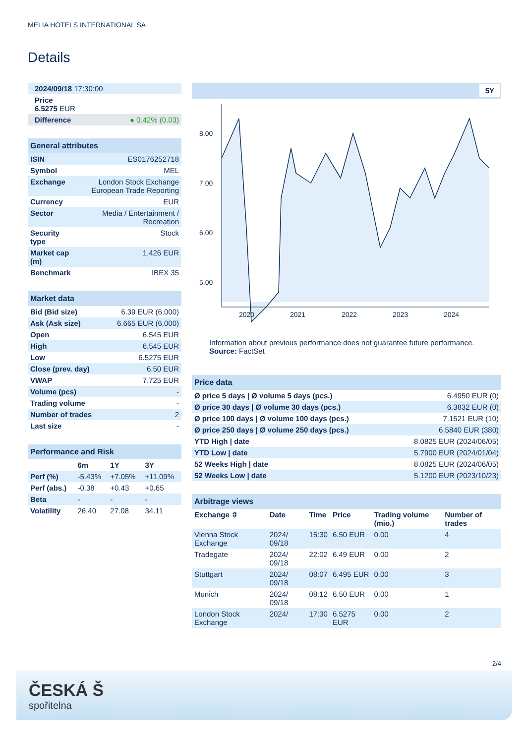MELIA HOTELS INTERNATIONAL SA
Details
| 2024/09/18 17:30:00 |
| Price 6.5275 EUR |
| Difference ● 0.42% (0.03) |
| General attributes | |
| ISIN | ES0176252718 |
| Symbol | MEL |
| Exchange | London Stock Exchange European Trade Reporting |
| Currency | EUR |
| Sector | Media / Entertainment / Recreation |
| Security type | Stock |
| Market cap (m) | 1,426 EUR |
| Benchmark | IBEX 35 |
| Market data | |
| Bid (Bid size) | 6.39 EUR (6,000) |
| Ask (Ask size) | 6.665 EUR (6,000) |
| Open | 6.545 EUR |
| High | 6.545 EUR |
| Low | 6.5275 EUR |
| Close (prev. day) | 6.50 EUR |
| VWAP | 7.725 EUR |
| Volume (pcs) | - |
| Trading volume | - |
| Number of trades | 2 |
| Last size | - |
| Performance and Risk | | | |
| | 6m | 1Y | 3Y |
| Perf (%) | -5.43% | +7.05% | +11.09% |
| Perf (abs.) | -0.38 | +0.43 | +0.65 |
| Beta | - | - | - |
| Volatility | 26.40 | 27.08 | 34.11 |
5Y
8.00
7.00
6.00
5.00
2020
2021
2022
2023
2024
Information about previous performance does not guarantee future performance.
Source: FactSet
| Price data | |
| Ø price 5 days / Ø volume 5 days (pcs.) | 6.4950 EUR (0) |
| Ø price 30 days / Ø volume 30 days (pcs.) | 6.3832 EUR (0) |
| Ø price 100 days / Ø volume 100 days (pcs.) | 7.1521 EUR (10) |
| Ø price 250 days / Ø volume 250 days (pcs.) | 6.5840 EUR (380) |
| YTD High / date | 8.0825 EUR (2024/06/05) |
| YTD Low / date | 5.7900 EUR (2024/01/04) |
| 52 Weeks High / date | 8.0825 EUR (2024/06/05) |
| 52 Weeks Low / date | 5.1200 EUR (2023/10/23) |
| Arbitrage views | | | | | |
| Exchange ⇳ | Date | Time | Price | Trading volume (mio.) | Number of trades |
| Vienna Stock Exchange | 2024/ 09/18 | 15:30 | 6.50 EUR | 0.00 | 4 |
| Tradegate | 2024/ 09/18 | 22:02 | 6.49 EUR | 0.00 | 2 |
| Stuttgart | 2024/ 09/18 | 08:07 | 6.495 EUR | 0.00 | 3 |
| Munich | 2024/ 09/18 | 08:12 | 6.50 EUR | 0.00 | 1 |
| London Stock Exchange | 2024/ | 17:30 | 6.5275 EUR | 0.00 | 2 |
2/4
ČESKÁ Š
spořitelna